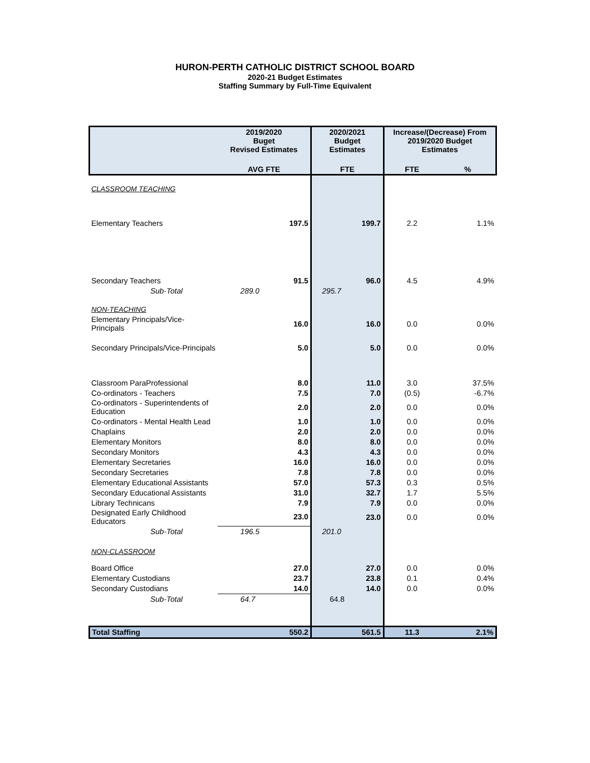HURON-PERTH CATHOLIC DISTRICT SCHOOL BOARD
2020-21 Budget Estimates
Staffing Summary by Full-Time Equivalent
| | 2019/2020 Buget Revised Estimates | 2020/2021 Budget Estimates | Increase/(Decrease) From 2019/2020 Budget Estimates | |
| --- | --- | --- | --- | --- |
| | AVG FTE | FTE | FTE | % |
| CLASSROOM TEACHING | | | | |
| Elementary Teachers | 197.5 | 199.7 | 2.2 | 1.1% |
| Secondary Teachers | 91.5 | 96.0 | 4.5 | 4.9% |
| Sub-Total | 289.0 | 295.7 | | |
| NON-TEACHING | | | | |
| Elementary Principals/Vice-Principals | 16.0 | 16.0 | 0.0 | 0.0% |
| Secondary Principals/Vice-Principals | 5.0 | 5.0 | 0.0 | 0.0% |
| Classroom ParaProfessional | 8.0 | 11.0 | 3.0 | 37.5% |
| Co-ordinators - Teachers | 7.5 | 7.0 | (0.5) | -6.7% |
| Co-ordinators - Superintendents of Education | 2.0 | 2.0 | 0.0 | 0.0% |
| Co-ordinators - Mental Health Lead | 1.0 | 1.0 | 0.0 | 0.0% |
| Chaplains | 2.0 | 2.0 | 0.0 | 0.0% |
| Elementary Monitors | 8.0 | 8.0 | 0.0 | 0.0% |
| Secondary Monitors | 4.3 | 4.3 | 0.0 | 0.0% |
| Elementary Secretaries | 16.0 | 16.0 | 0.0 | 0.0% |
| Secondary Secretaries | 7.8 | 7.8 | 0.0 | 0.0% |
| Elementary Educational Assistants | 57.0 | 57.3 | 0.3 | 0.5% |
| Secondary Educational Assistants | 31.0 | 32.7 | 1.7 | 5.5% |
| Library Technicans | 7.9 | 7.9 | 0.0 | 0.0% |
| Designated Early Childhood Educators | 23.0 | 23.0 | 0.0 | 0.0% |
| Sub-Total | 196.5 | 201.0 | | |
| NON-CLASSROOM | | | | |
| Board Office | 27.0 | 27.0 | 0.0 | 0.0% |
| Elementary Custodians | 23.7 | 23.8 | 0.1 | 0.4% |
| Secondary Custodians | 14.0 | 14.0 | 0.0 | 0.0% |
| Sub-Total | 64.7 | 64.8 | | |
| Total Staffing | 550.2 | 561.5 | 11.3 | 2.1% |